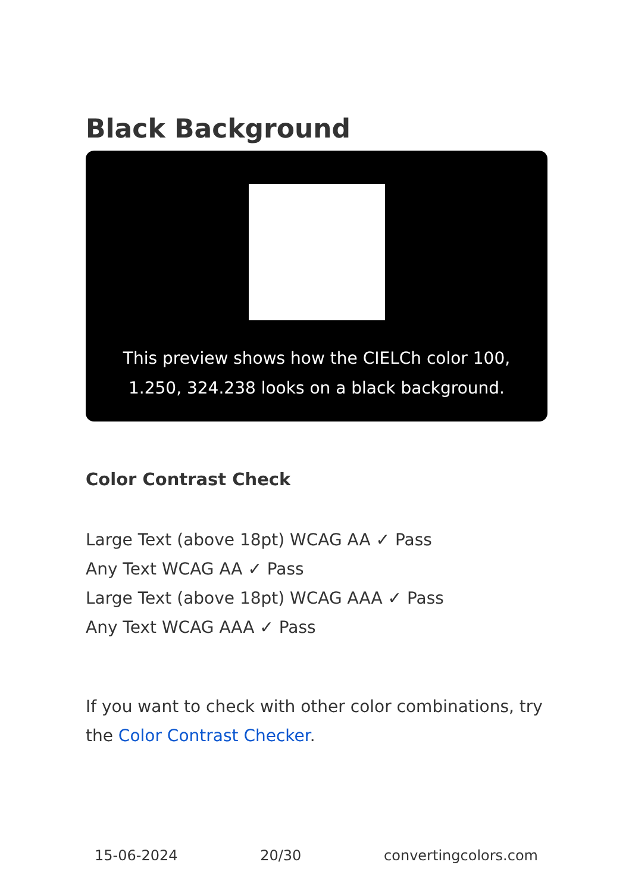Black Background
This preview shows how the CIELCh color 100, 1.250, 324.238 looks on a black background.
Color Contrast Check
Large Text (above 18pt) WCAG AA ✓ Pass
Any Text WCAG AA ✓ Pass
Large Text (above 18pt) WCAG AAA ✓ Pass
Any Text WCAG AAA ✓ Pass
If you want to check with other color combinations, try the Color Contrast Checker.
15-06-2024 20/30 convertingcolors.com